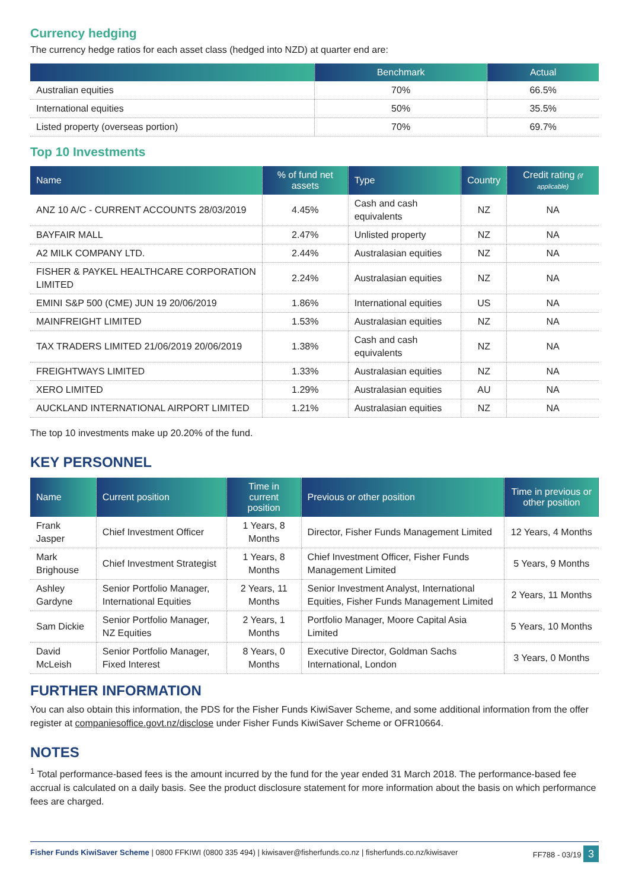Currency hedging
The currency hedge ratios for each asset class (hedged into NZD) at quarter end are:
| | Benchmark | Actual |
| --- | --- | --- |
| Australian equities | 70% | 66.5% |
| International equities | 50% | 35.5% |
| Listed property (overseas portion) | 70% | 69.7% |
Top 10 Investments
| Name | % of fund net assets | Type | Country | Credit rating (if applicable) |
| --- | --- | --- | --- | --- |
| ANZ 10 A/C - CURRENT ACCOUNTS 28/03/2019 | 4.45% | Cash and cash equivalents | NZ | NA |
| BAYFAIR MALL | 2.47% | Unlisted property | NZ | NA |
| A2 MILK COMPANY LTD. | 2.44% | Australasian equities | NZ | NA |
| FISHER & PAYKEL HEALTHCARE CORPORATION LIMITED | 2.24% | Australasian equities | NZ | NA |
| EMINI S&P 500 (CME) JUN 19 20/06/2019 | 1.86% | International equities | US | NA |
| MAINFREIGHT LIMITED | 1.53% | Australasian equities | NZ | NA |
| TAX TRADERS LIMITED 21/06/2019 20/06/2019 | 1.38% | Cash and cash equivalents | NZ | NA |
| FREIGHTWAYS LIMITED | 1.33% | Australasian equities | NZ | NA |
| XERO LIMITED | 1.29% | Australasian equities | AU | NA |
| AUCKLAND INTERNATIONAL AIRPORT LIMITED | 1.21% | Australasian equities | NZ | NA |
The top 10 investments make up 20.20% of the fund.
KEY PERSONNEL
| Name | Current position | Time in current position | Previous or other position | Time in previous or other position |
| --- | --- | --- | --- | --- |
| Frank Jasper | Chief Investment Officer | 1 Years, 8 Months | Director, Fisher Funds Management Limited | 12 Years, 4 Months |
| Mark Brighouse | Chief Investment Strategist | 1 Years, 8 Months | Chief Investment Officer, Fisher Funds Management Limited | 5 Years, 9 Months |
| Ashley Gardyne | Senior Portfolio Manager, International Equities | 2 Years, 11 Months | Senior Investment Analyst, International Equities, Fisher Funds Management Limited | 2 Years, 11 Months |
| Sam Dickie | Senior Portfolio Manager, NZ Equities | 2 Years, 1 Months | Portfolio Manager, Moore Capital Asia Limited | 5 Years, 10 Months |
| David McLeish | Senior Portfolio Manager, Fixed Interest | 8 Years, 0 Months | Executive Director, Goldman Sachs International, London | 3 Years, 0 Months |
FURTHER INFORMATION
You can also obtain this information, the PDS for the Fisher Funds KiwiSaver Scheme, and some additional information from the offer register at companiesoffice.govt.nz/disclose under Fisher Funds KiwiSaver Scheme or OFR10664.
NOTES
<sup>1</sup> Total performance-based fees is the amount incurred by the fund for the year ended 31 March 2018. The performance-based fee accrual is calculated on a daily basis. See the product disclosure statement for more information about the basis on which performance fees are charged.
Fisher Funds KiwiSaver Scheme | 0800 FFKIWI (0800 335 494) | kiwisaver@fisherfunds.co.nz | fisherfunds.co.nz/kiwisaver FF788 - 03/19 3